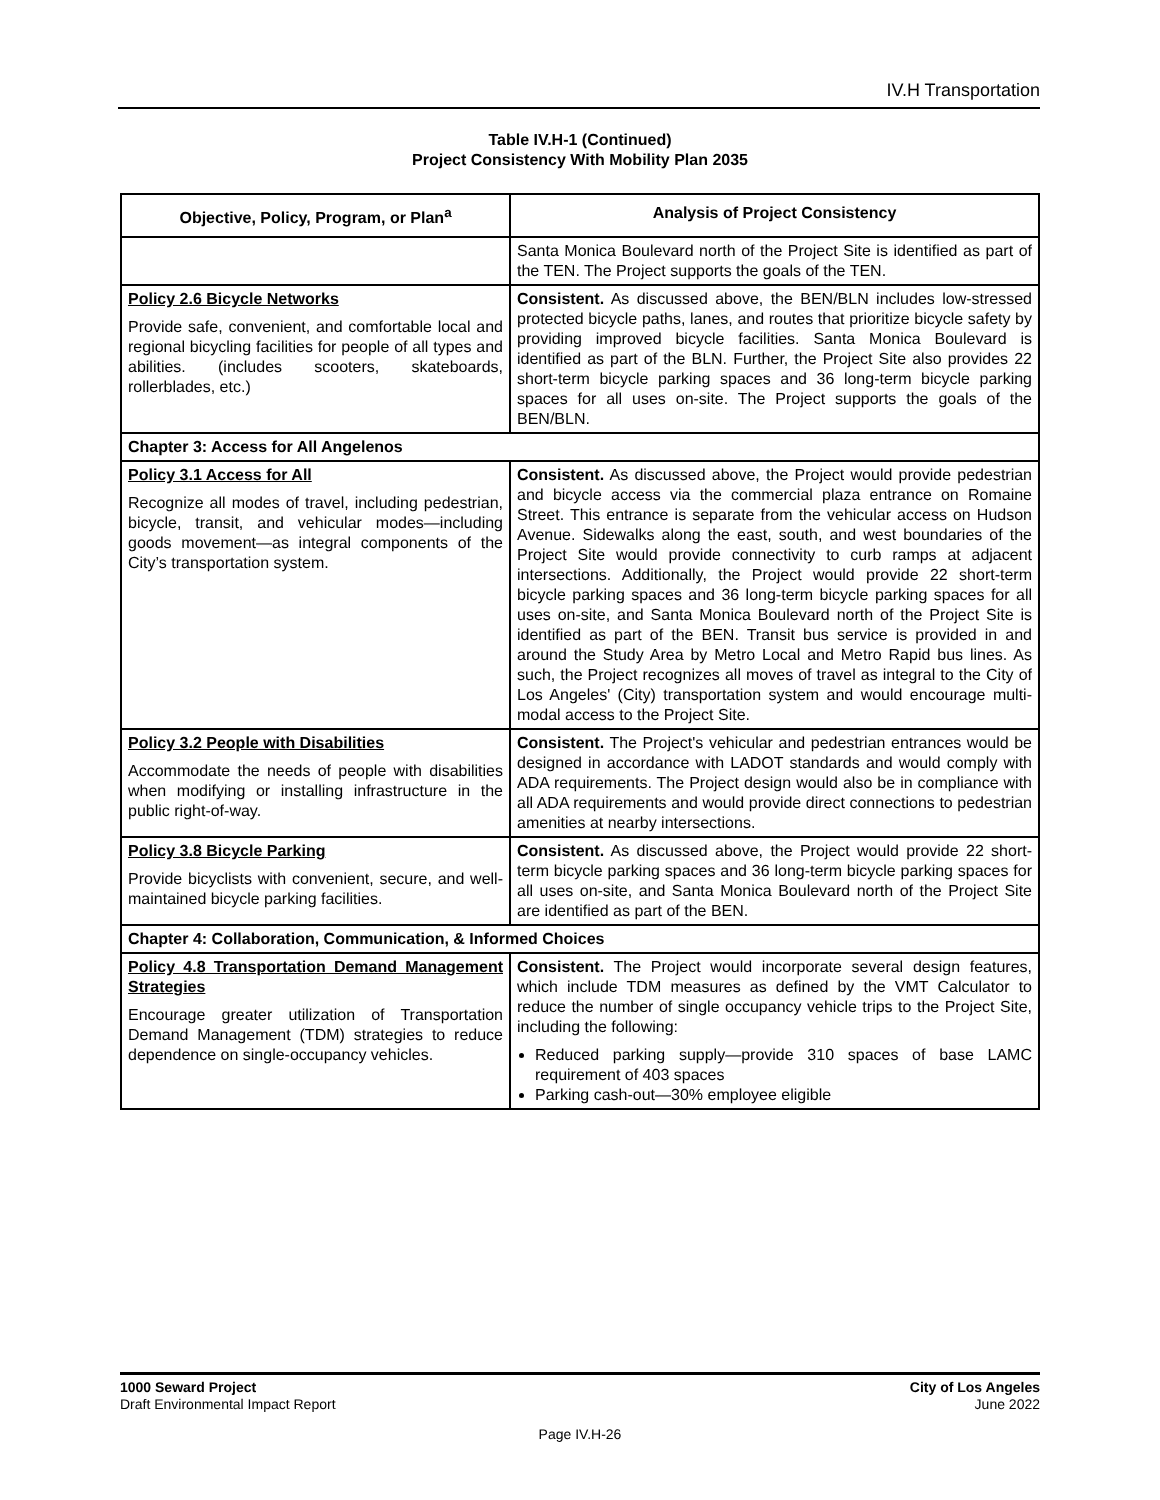IV.H Transportation
Table IV.H-1 (Continued)
Project Consistency With Mobility Plan 2035
| Objective, Policy, Program, or Plan<sup>a</sup> | Analysis of Project Consistency |
| --- | --- |
| | Santa Monica Boulevard north of the Project Site is identified as part of the TEN. The Project supports the goals of the TEN. |
| Policy 2.6 Bicycle Networks Provide safe, convenient, and comfortable local and regional bicycling facilities for people of all types and abilities. (includes scooters, skateboards, rollerblades, etc.) | Consistent. As discussed above, the BEN/BLN includes low-stressed protected bicycle paths, lanes, and routes that prioritize bicycle safety by providing improved bicycle facilities. Santa Monica Boulevard is identified as part of the BLN. Further, the Project Site also provides 22 short-term bicycle parking spaces and 36 long-term bicycle parking spaces for all uses on-site. The Project supports the goals of the BEN/BLN. |
| Chapter 3: Access for All Angelenos | |
| Policy 3.1 Access for All Recognize all modes of travel, including pedestrian, bicycle, transit, and vehicular modes—including goods movement—as integral components of the City’s transportation system. | Consistent. As discussed above, the Project would provide pedestrian and bicycle access via the commercial plaza entrance on Romaine Street. This entrance is separate from the vehicular access on Hudson Avenue. Sidewalks along the east, south, and west boundaries of the Project Site would provide connectivity to curb ramps at adjacent intersections. Additionally, the Project would provide 22 short-term bicycle parking spaces and 36 long-term bicycle parking spaces for all uses on-site, and Santa Monica Boulevard north of the Project Site is identified as part of the BEN. Transit bus service is provided in and around the Study Area by Metro Local and Metro Rapid bus lines. As such, the Project recognizes all moves of travel as integral to the City of Los Angeles' (City) transportation system and would encourage multi-modal access to the Project Site. |
| Policy 3.2 People with Disabilities Accommodate the needs of people with disabilities when modifying or installing infrastructure in the public right-of-way. | Consistent. The Project's vehicular and pedestrian entrances would be designed in accordance with LADOT standards and would comply with ADA requirements. The Project design would also be in compliance with all ADA requirements and would provide direct connections to pedestrian amenities at nearby intersections. |
| Policy 3.8 Bicycle Parking Provide bicyclists with convenient, secure, and well-maintained bicycle parking facilities. | Consistent. As discussed above, the Project would provide 22 short-term bicycle parking spaces and 36 long-term bicycle parking spaces for all uses on-site, and Santa Monica Boulevard north of the Project Site are identified as part of the BEN. |
| Chapter 4: Collaboration, Communication, & Informed Choices | |
| Policy 4.8 Transportation Demand Management Strategies Encourage greater utilization of Transportation Demand Management (TDM) strategies to reduce dependence on single-occupancy vehicles. | Consistent. The Project would incorporate several design features, which include TDM measures as defined by the VMT Calculator to reduce the number of single occupancy vehicle trips to the Project Site, including the following: Reduced parking supply—provide 310 spaces of base LAMC requirement of 403 spaces Parking cash-out—30% employee eligible |
1000 Seward Project
Draft Environmental Impact Report
City of Los Angeles
June 2022
Page IV.H-26